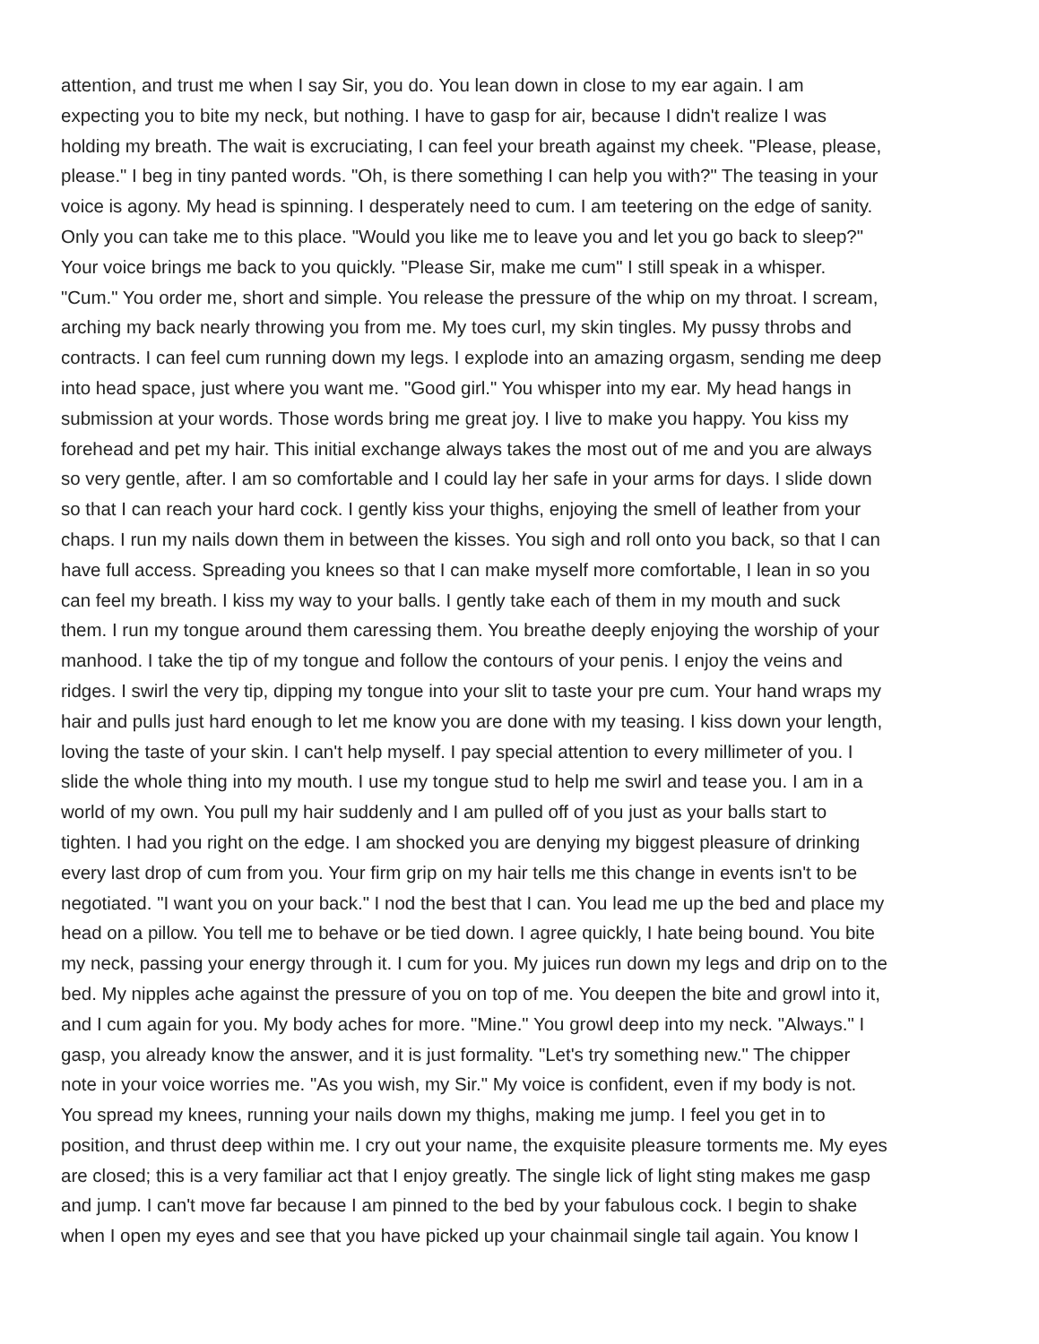attention, and trust me when I say Sir, you do. You lean down in close to my ear again. I am
expecting you to bite my neck, but nothing. I have to gasp for air, because I didn't realize I was
holding my breath. The wait is excruciating, I can feel your breath against my cheek. "Please, please,
please." I beg in tiny panted words. "Oh, is there something I can help you with?" The teasing in your
voice is agony. My head is spinning. I desperately need to cum. I am teetering on the edge of sanity.
Only you can take me to this place. "Would you like me to leave you and let you go back to sleep?"
Your voice brings me back to you quickly. "Please Sir, make me cum" I still speak in a whisper.
"Cum." You order me, short and simple. You release the pressure of the whip on my throat. I scream,
arching my back nearly throwing you from me. My toes curl, my skin tingles. My pussy throbs and
contracts. I can feel cum running down my legs. I explode into an amazing orgasm, sending me deep
into head space, just where you want me. "Good girl." You whisper into my ear. My head hangs in
submission at your words. Those words bring me great joy. I live to make you happy. You kiss my
forehead and pet my hair. This initial exchange always takes the most out of me and you are always
so very gentle, after. I am so comfortable and I could lay her safe in your arms for days. I slide down
so that I can reach your hard cock. I gently kiss your thighs, enjoying the smell of leather from your
chaps. I run my nails down them in between the kisses. You sigh and roll onto you back, so that I can
have full access. Spreading you knees so that I can make myself more comfortable, I lean in so you
can feel my breath. I kiss my way to your balls. I gently take each of them in my mouth and suck
them. I run my tongue around them caressing them. You breathe deeply enjoying the worship of your
manhood. I take the tip of my tongue and follow the contours of your penis. I enjoy the veins and
ridges. I swirl the very tip, dipping my tongue into your slit to taste your pre cum. Your hand wraps my
hair and pulls just hard enough to let me know you are done with my teasing. I kiss down your length,
loving the taste of your skin. I can't help myself. I pay special attention to every millimeter of you. I
slide the whole thing into my mouth. I use my tongue stud to help me swirl and tease you. I am in a
world of my own. You pull my hair suddenly and I am pulled off of you just as your balls start to
tighten. I had you right on the edge. I am shocked you are denying my biggest pleasure of drinking
every last drop of cum from you. Your firm grip on my hair tells me this change in events isn't to be
negotiated. "I want you on your back." I nod the best that I can. You lead me up the bed and place my
head on a pillow. You tell me to behave or be tied down. I agree quickly, I hate being bound. You bite
my neck, passing your energy through it. I cum for you. My juices run down my legs and drip on to the
bed. My nipples ache against the pressure of you on top of me. You deepen the bite and growl into it,
and I cum again for you. My body aches for more. "Mine." You growl deep into my neck. "Always." I
gasp, you already know the answer, and it is just formality. "Let's try something new." The chipper
note in your voice worries me. "As you wish, my Sir." My voice is confident, even if my body is not.
You spread my knees, running your nails down my thighs, making me jump. I feel you get in to
position, and thrust deep within me. I cry out your name, the exquisite pleasure torments me. My eyes
are closed; this is a very familiar act that I enjoy greatly. The single lick of light sting makes me gasp
and jump. I can't move far because I am pinned to the bed by your fabulous cock. I begin to shake
when I open my eyes and see that you have picked up your chainmail single tail again. You know I